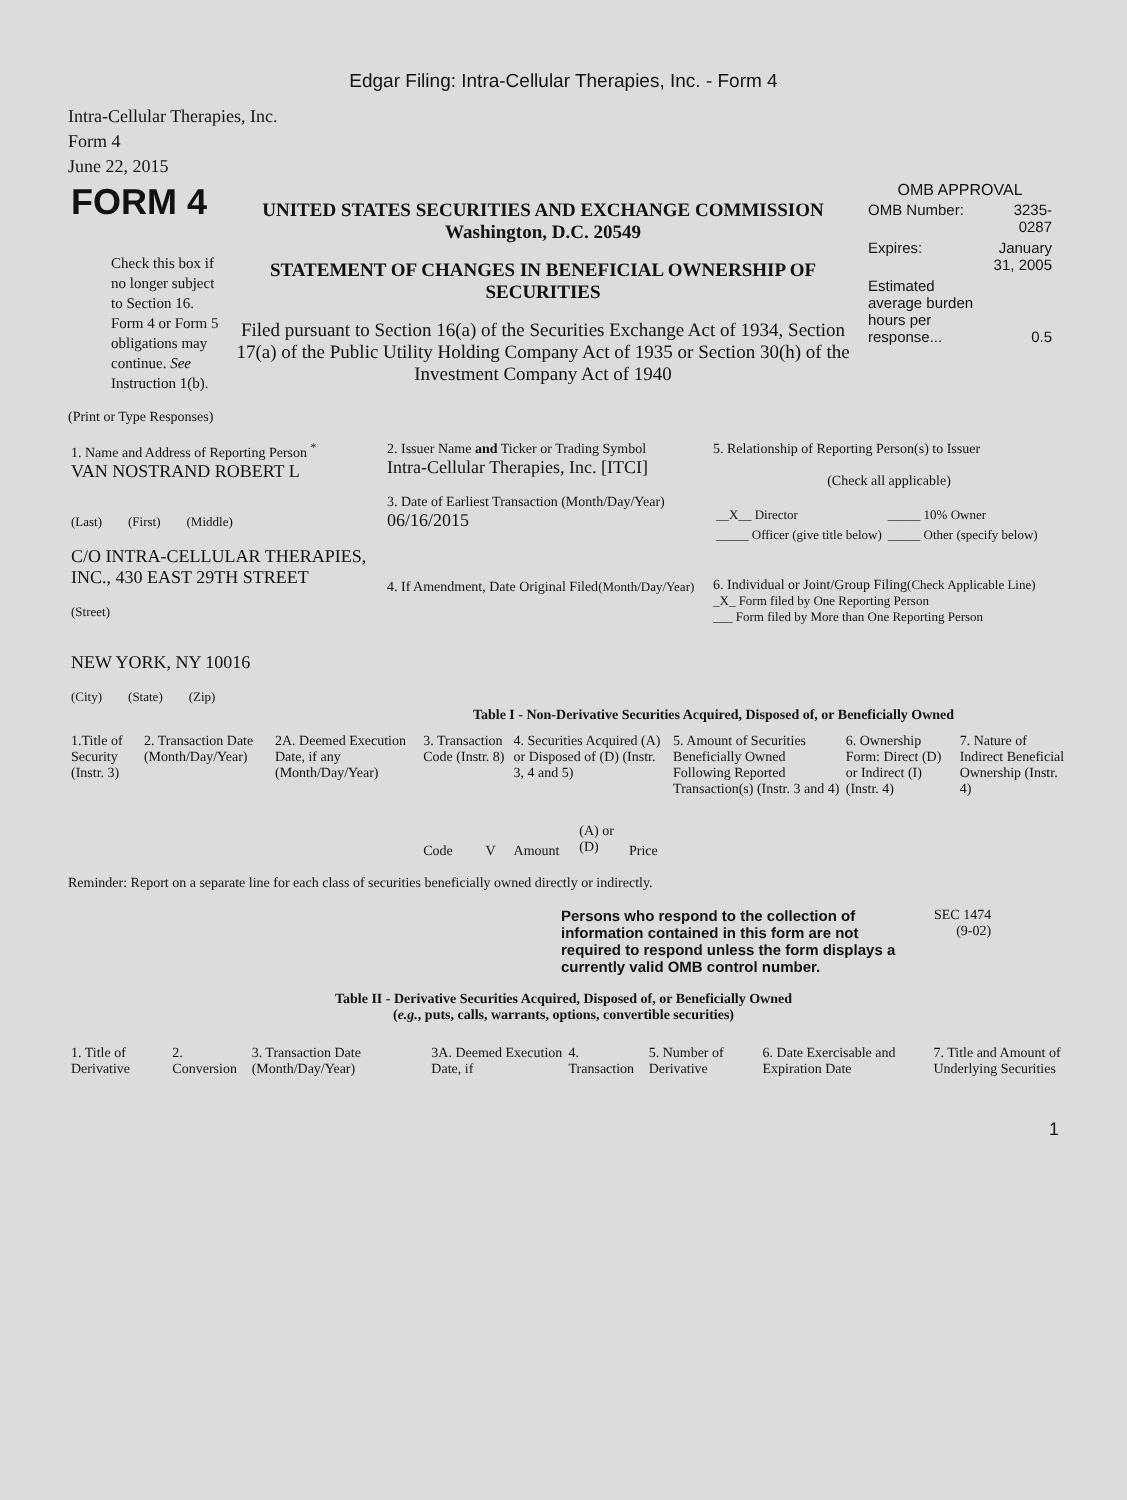Edgar Filing: Intra-Cellular Therapies, Inc. - Form 4
Intra-Cellular Therapies, Inc.
Form 4
June 22, 2015
| FORM 4 Check this box if no longer subject to Section 16. Form 4 or Form 5 obligations may continue. See Instruction 1(b). | UNITED STATES SECURITIES AND EXCHANGE COMMISSION Washington, D.C. 20549 STATEMENT OF CHANGES IN BENEFICIAL OWNERSHIP OF SECURITIES Filed pursuant to Section 16(a) of the Securities Exchange Act of 1934, Section 17(a) of the Public Utility Holding Company Act of 1935 or Section 30(h) of the Investment Company Act of 1940 | OMB APPROVAL / OMB Number: / 3235-0287 / / Expires: / January 31, 2005 / / Estimated average burden hours per response... / 0.5 / |
(Print or Type Responses)
| 1. Name and Address of Reporting Person <sup>*</sup> VAN NOSTRAND ROBERT L (Last) (First) (Middle) C/O INTRA-CELLULAR THERAPIES, INC., 430 EAST 29TH STREET (Street) NEW YORK, NY 10016 (City) (State) (Zip) | 2. Issuer Name and Ticker or Trading Symbol Intra-Cellular Therapies, Inc. [ITCI] 3. Date of Earliest Transaction (Month/Day/Year) 06/16/2015 4. If Amendment, Date Original Filed (Month/Day/Year) | 5. Relationship of Reporting Person(s) to Issuer (Check all applicable) / __X__ Director / _____ 10% Owner / / _____ Officer (give title below) / _____ Other (specify below) / 6. Individual or Joint/Group Filing (Check Applicable Line) _X_ Form filed by One Reporting Person ___ Form filed by More than One Reporting Person |
Table I - Non-Derivative Securities Acquired, Disposed of, or Beneficially Owned
| 1.Title of Security (Instr. 3) | 2. Transaction Date (Month/Day/Year) | 2A. Deemed Execution Date, if any (Month/Day/Year) | 3. Transaction Code (Instr. 8) | | 4. Securities Acquired (A) or Disposed of (D) (Instr. 3, 4 and 5) | | | 5. Amount of Securities Beneficially Owned Following Reported Transaction(s) (Instr. 3 and 4) | 6. Ownership Form: Direct (D) or Indirect (I) (Instr. 4) | 7. Nature of Indirect Beneficial Ownership (Instr. 4) |
| | | | Code | V | Amount | (A) or (D) | Price | | | |
Reminder: Report on a separate line for each class of securities beneficially owned directly or indirectly.
| Persons who respond to the collection of information contained in this form are not required to respond unless the form displays a currently valid OMB control number. | SEC 1474 (9-02) |
Table II - Derivative Securities Acquired, Disposed of, or Beneficially Owned
(e.g., puts, calls, warrants, options, convertible securities)
| 1. Title of Derivative | 2. Conversion | 3. Transaction Date (Month/Day/Year) | 3A. Deemed Execution Date, if | 4. Transaction | 5. Number of Derivative | 6. Date Exercisable and Expiration Date | 7. Title and Amount of Underlying Securities |
1